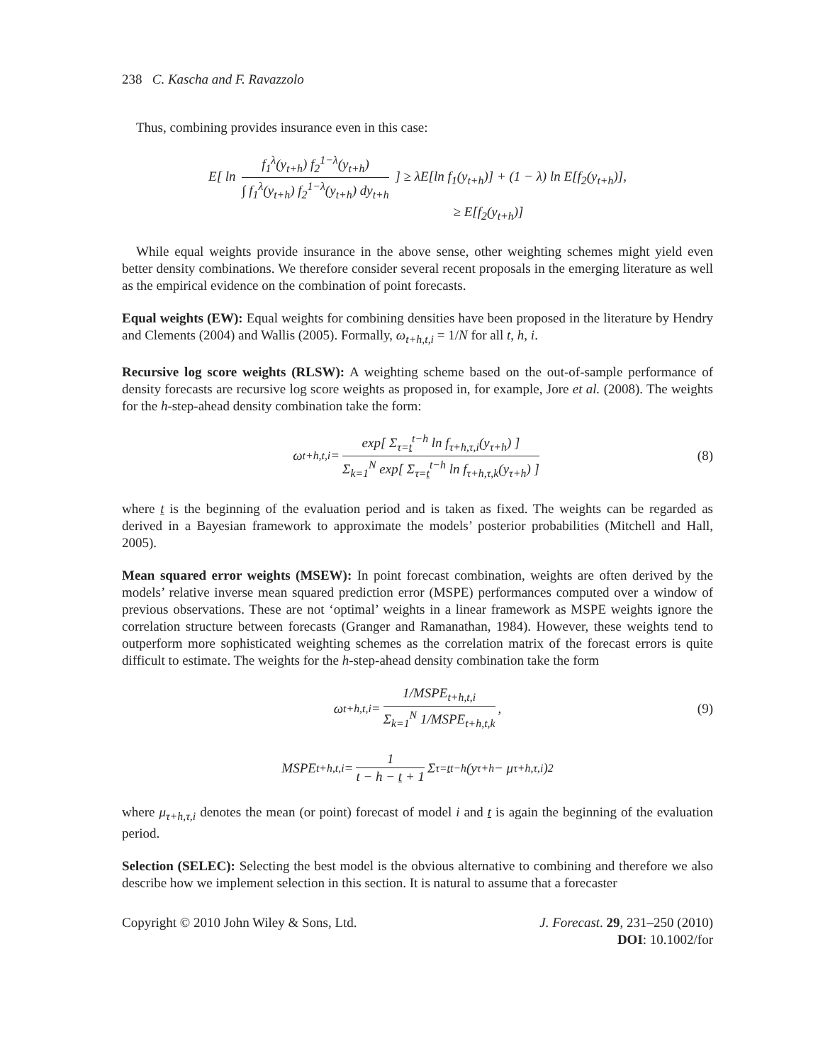238 C. Kascha and F. Ravazzolo
Thus, combining provides insurance even in this case:
E[ ln f<sub>1</sub><sup>λ</sup>(y<sub>t+h</sub>) f<sub>2</sub><sup>1−λ</sup>(y<sub>t+h</sub>) ∫ f<sub>1</sub><sup>λ</sup>(y<sub>t+h</sub>) f<sub>2</sub><sup>1−λ</sup>(y<sub>t+h</sub>) dy<sub>t+h</sub> ] ≥ λE[ln f<sub>1</sub>(y<sub>t+h</sub>)] + (1 − λ) ln E[f<sub>2</sub>(y<sub>t+h</sub>)],
≥ E[f<sub>2</sub>(y<sub>t+h</sub>)]
While equal weights provide insurance in the above sense, other weighting schemes might yield even better density combinations. We therefore consider several recent proposals in the emerging literature as well as the empirical evidence on the combination of point forecasts.
Equal weights (EW): Equal weights for combining densities have been proposed in the literature by Hendry and Clements (2004) and Wallis (2005). Formally, ω<sub>t+h,t,i</sub> = 1/N for all t, h, i.
Recursive log score weights (RLSW): A weighting scheme based on the out-of-sample performance of density forecasts are recursive log score weights as proposed in, for example, Jore et al. (2008). The weights for the h-step-ahead density combination take the form:
ω<sub>t+h,t,i</sub> = exp[ Σ<sub>τ=t</sub><sup>t−h</sup> ln f<sub>τ+h,τ,i</sub>(y<sub>τ+h</sub>) ] Σ<sub>k=1</sub><sup>N</sup> exp[ Σ<sub>τ=t</sub><sup>t−h</sup> ln f<sub>τ+h,τ,k</sub>(y<sub>τ+h</sub>) ] (8)
where t is the beginning of the evaluation period and is taken as fixed. The weights can be regarded as derived in a Bayesian framework to approximate the models’ posterior probabilities (Mitchell and Hall, 2005).
Mean squared error weights (MSEW): In point forecast combination, weights are often derived by the models’ relative inverse mean squared prediction error (MSPE) performances computed over a window of previous observations. These are not ‘optimal’ weights in a linear framework as MSPE weights ignore the correlation structure between forecasts (Granger and Ramanathan, 1984). However, these weights tend to outperform more sophisticated weighting schemes as the correlation matrix of the forecast errors is quite difficult to estimate. The weights for the h-step-ahead density combination take the form
ω<sub>t+h,t,i</sub> = 1/MSPE<sub>t+h,t,i</sub> Σ<sub>k=1</sub><sup>N</sup> 1/MSPE<sub>t+h,t,k</sub>, (9)
MSPE<sub>t+h,t,i</sub> = 1 t − h − t + 1 Σ<sub>τ=t</sub><sup>t−h</sup> (y<sub>τ+h</sub> − μ<sub>τ+h,τ,i</sub>)<sup>2</sup>
where μ<sub>τ+h,τ,i</sub> denotes the mean (or point) forecast of model i and t is again the beginning of the evaluation period.
Selection (SELEC): Selecting the best model is the obvious alternative to combining and therefore we also describe how we implement selection in this section. It is natural to assume that a forecaster
Copyright © 2010 John Wiley & Sons, Ltd. J. Forecast. 29, 231–250 (2010)
DOI: 10.1002/for